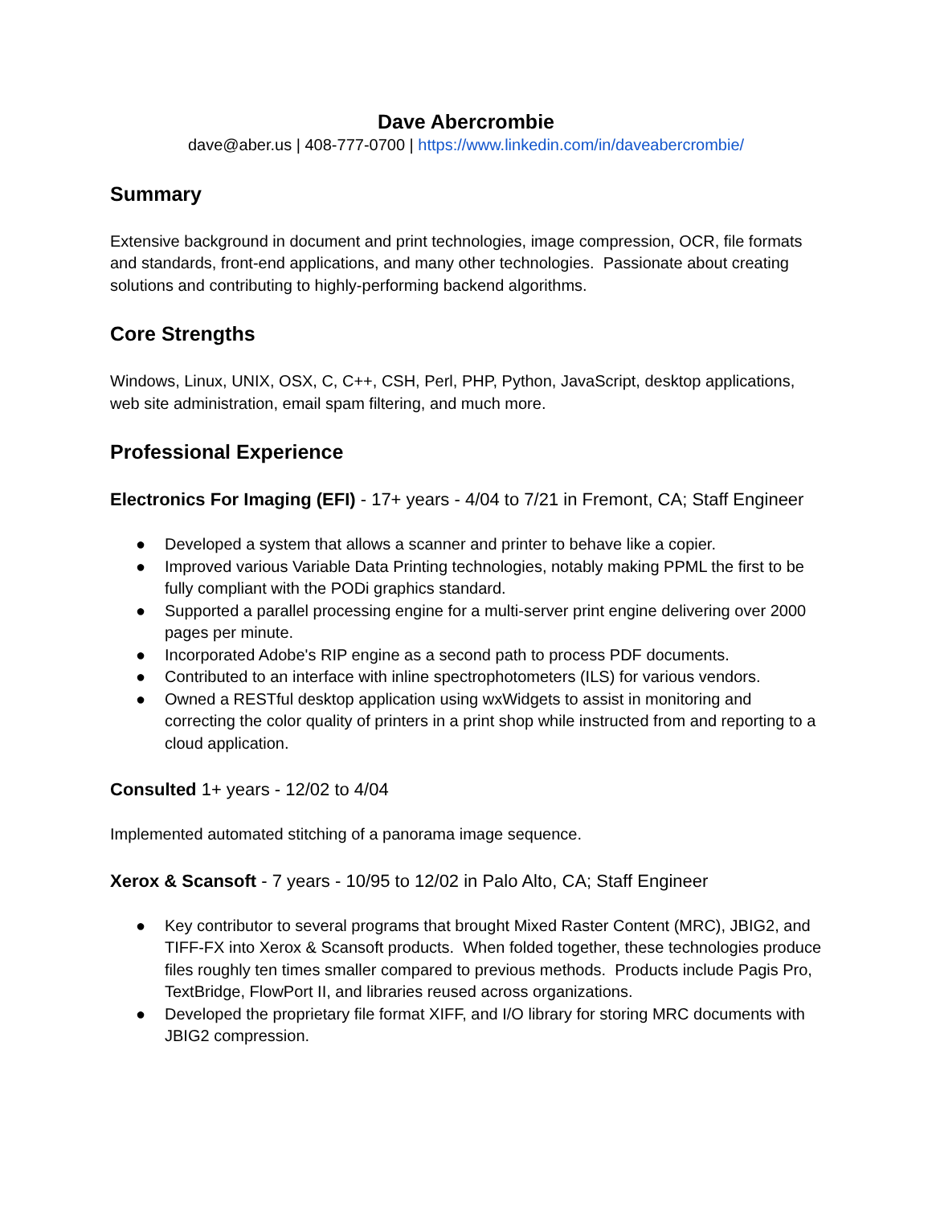Dave Abercrombie
dave@aber.us | 408-777-0700 | https://www.linkedin.com/in/daveabercrombie/
Summary
Extensive background in document and print technologies, image compression, OCR, file formats and standards, front-end applications, and many other technologies. Passionate about creating solutions and contributing to highly-performing backend algorithms.
Core Strengths
Windows, Linux, UNIX, OSX, C, C++, CSH, Perl, PHP, Python, JavaScript, desktop applications, web site administration, email spam filtering, and much more.
Professional Experience
Electronics For Imaging (EFI) - 17+ years - 4/04 to 7/21 in Fremont, CA; Staff Engineer
● Developed a system that allows a scanner and printer to behave like a copier.
● Improved various Variable Data Printing technologies, notably making PPML the first to be fully compliant with the PODi graphics standard.
● Supported a parallel processing engine for a multi-server print engine delivering over 2000 pages per minute.
● Incorporated Adobe's RIP engine as a second path to process PDF documents.
● Contributed to an interface with inline spectrophotometers (ILS) for various vendors.
● Owned a RESTful desktop application using wxWidgets to assist in monitoring and correcting the color quality of printers in a print shop while instructed from and reporting to a cloud application.
Consulted 1+ years - 12/02 to 4/04
Implemented automated stitching of a panorama image sequence.
Xerox & Scansoft - 7 years - 10/95 to 12/02 in Palo Alto, CA; Staff Engineer
● Key contributor to several programs that brought Mixed Raster Content (MRC), JBIG2, and TIFF-FX into Xerox & Scansoft products. When folded together, these technologies produce files roughly ten times smaller compared to previous methods. Products include Pagis Pro, TextBridge, FlowPort II, and libraries reused across organizations.
● Developed the proprietary file format XIFF, and I/O library for storing MRC documents with JBIG2 compression.